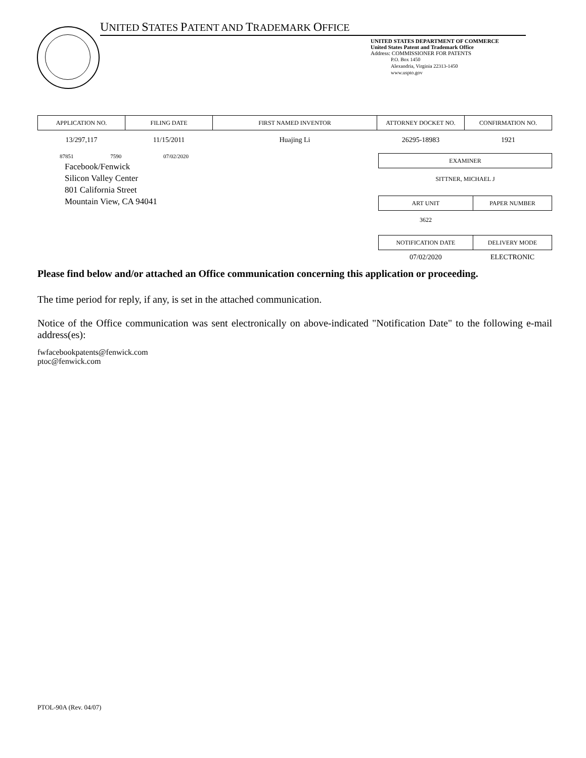UNITED STATES PATENT AND TRADEMARK OFFICE
UNITED STATES DEPARTMENT OF COMMERCE
United States Patent and Trademark Office
Address: COMMISSIONER FOR PATENTS
P.O. Box 1450
Alexandria, Virginia 22313-1450
www.uspto.gov
| APPLICATION NO. | FILING DATE | FIRST NAMED INVENTOR | ATTORNEY DOCKET NO. | CONFIRMATION NO. |
| 13/297,117 | 11/15/2011 | Huajing Li | 26295-18983 | 1921 |
87851 7590 07/02/2020
Facebook/Fenwick
Silicon Valley Center
801 California Street
Mountain View, CA 94041
| EXAMINER | |
| SITTNER, MICHAEL J | |
| ART UNIT | PAPER NUMBER |
| 3622 | |
| NOTIFICATION DATE | DELIVERY MODE |
| 07/02/2020 | ELECTRONIC |
Please find below and/or attached an Office communication concerning this application or proceeding.
The time period for reply, if any, is set in the attached communication.
Notice of the Office communication was sent electronically on above-indicated "Notification Date" to the following e-mail address(es):
fwfacebookpatents@fenwick.com
ptoc@fenwick.com
PTOL-90A (Rev. 04/07)